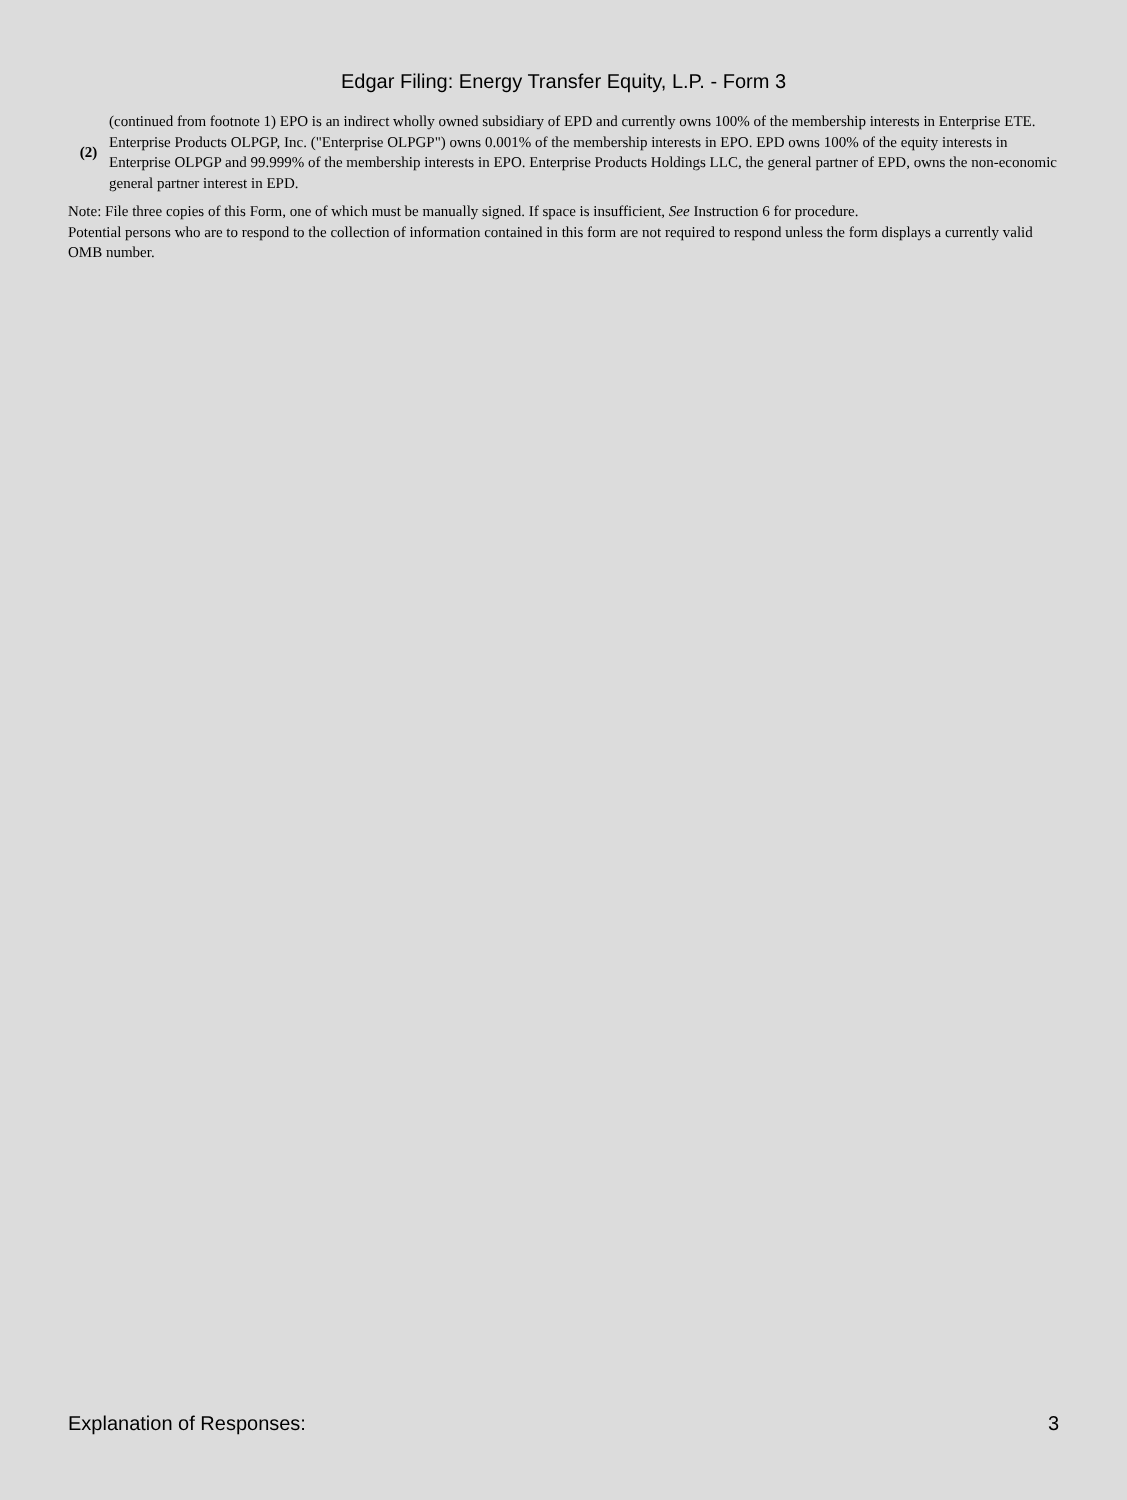Edgar Filing: Energy Transfer Equity, L.P. - Form 3
(2)
(continued from footnote 1) EPO is an indirect wholly owned subsidiary of EPD and currently owns 100% of the membership interests in Enterprise ETE. Enterprise Products OLPGP, Inc. ("Enterprise OLPGP") owns 0.001% of the membership interests in EPO. EPD owns 100% of the equity interests in Enterprise OLPGP and 99.999% of the membership interests in EPO. Enterprise Products Holdings LLC, the general partner of EPD, owns the non-economic general partner interest in EPD.
Note: File three copies of this Form, one of which must be manually signed. If space is insufficient, See Instruction 6 for procedure.
Potential persons who are to respond to the collection of information contained in this form are not required to respond unless the form displays a currently valid OMB number.
Explanation of Responses: 3